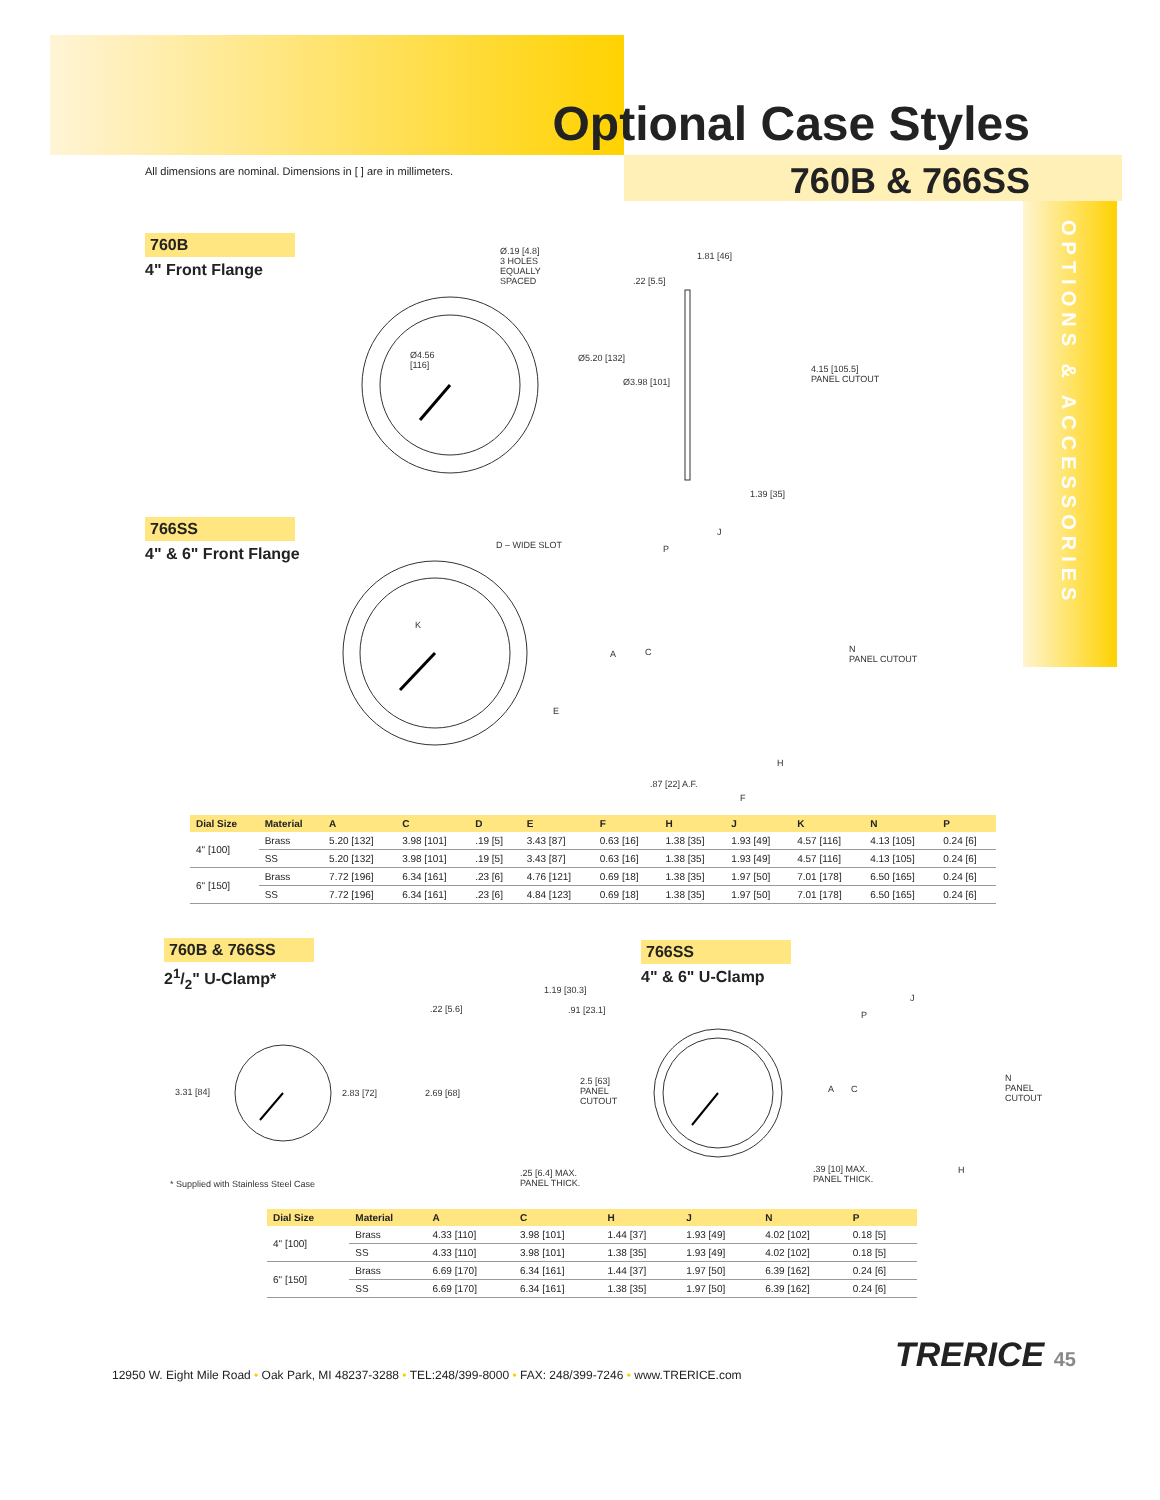Optional Case Styles
760B & 766SS
All dimensions are nominal. Dimensions in [ ] are in millimeters.
OPTIONS & ACCESSORIES
760B
4" Front Flange
Ø.19 [4.8]
3 HOLES
EQUALLY
SPACED
1.81 [46]
.22 [5.5]
Ø4.56
[116]
Ø5.20 [132]
Ø3.98 [101]
4.15 [105.5]
PANEL CUTOUT
1.39 [35]
766SS
4" & 6" Front Flange
D – WIDE SLOT
J
P
K
A C
N
PANEL CUTOUT
E
H
.87 [22] A.F.
F
| Dial Size | Material | A | C | D | E | F | H | J | K | N | P |
| --- | --- | --- | --- | --- | --- | --- | --- | --- | --- | --- | --- |
| 4" [100] | Brass | 5.20 [132] | 3.98 [101] | .19 [5] | 3.43 [87] | 0.63 [16] | 1.38 [35] | 1.93 [49] | 4.57 [116] | 4.13 [105] | 0.24 [6] |
| | SS | 5.20 [132] | 3.98 [101] | .19 [5] | 3.43 [87] | 0.63 [16] | 1.38 [35] | 1.93 [49] | 4.57 [116] | 4.13 [105] | 0.24 [6] |
| 6" [150] | Brass | 7.72 [196] | 6.34 [161] | .23 [6] | 4.76 [121] | 0.69 [18] | 1.38 [35] | 1.97 [50] | 7.01 [178] | 6.50 [165] | 0.24 [6] |
| | SS | 7.72 [196] | 6.34 [161] | .23 [6] | 4.84 [123] | 0.69 [18] | 1.38 [35] | 1.97 [50] | 7.01 [178] | 6.50 [165] | 0.24 [6] |
760B & 766SS
21/2" U-Clamp*
3.31 [84] 2.83 [72]
.22 [5.6]
1.19 [30.3]
.91 [23.1]
2.69 [68]
2.5 [63]
PANEL
CUTOUT
.25 [6.4] MAX.
PANEL THICK.
* Supplied with Stainless Steel Case
766SS
4" & 6" U-Clamp
J
P
A C
N
PANEL
CUTOUT
.39 [10] MAX.
PANEL THICK.
H
| Dial Size | Material | A | C | H | J | N | P |
| --- | --- | --- | --- | --- | --- | --- | --- |
| 4" [100] | Brass | 4.33 [110] | 3.98 [101] | 1.44 [37] | 1.93 [49] | 4.02 [102] | 0.18 [5] |
| | SS | 4.33 [110] | 3.98 [101] | 1.38 [35] | 1.93 [49] | 4.02 [102] | 0.18 [5] |
| 6" [150] | Brass | 6.69 [170] | 6.34 [161] | 1.44 [37] | 1.97 [50] | 6.39 [162] | 0.24 [6] |
| | SS | 6.69 [170] | 6.34 [161] | 1.38 [35] | 1.97 [50] | 6.39 [162] | 0.24 [6] |
TRERICE 45
12950 W. Eight Mile Road • Oak Park, MI 48237-3288 • TEL:248/399-8000 • FAX: 248/399-7246 • www.TRERICE.com